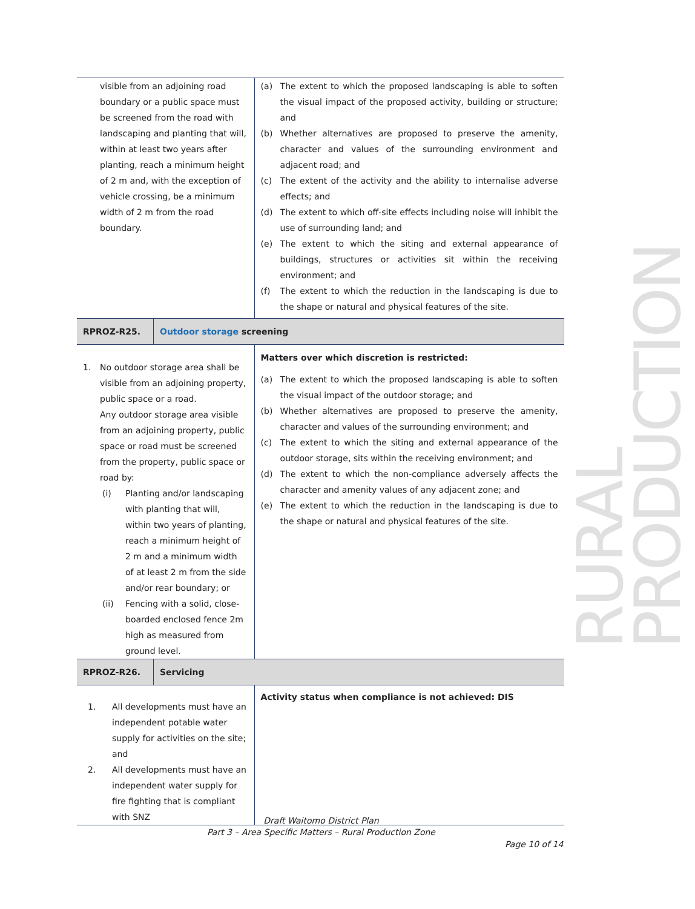| visible from an adjoining road boundary or a public space must be screened from the road with landscaping and planting that will, within at least two years after planting, reach a minimum height of 2 m and, with the exception of vehicle crossing, be a minimum width of 2 m from the road boundary. | | (a) The extent to which the proposed landscaping is able to soften the visual impact of the proposed activity, building or structure; and (b) Whether alternatives are proposed to preserve the amenity, character and values of the surrounding environment and adjacent road; and (c) The extent of the activity and the ability to internalise adverse effects; and (d) The extent to which off-site effects including noise will inhibit the use of surrounding land; and (e) The extent to which the siting and external appearance of buildings, structures or activities sit within the receiving environment; and (f) The extent to which the reduction in the landscaping is due to the shape or natural and physical features of the site. |
| RPROZ-R25. | Outdoor storage screening | |
| 1. No outdoor storage area shall be visible from an adjoining property, public space or a road. Any outdoor storage area visible from an adjoining property, public space or road must be screened from the property, public space or road by: (i) Planting and/or landscaping with planting that will, within two years of planting, reach a minimum height of 2 m and a minimum width of at least 2 m from the side and/or rear boundary; or (ii) Fencing with a solid, close-boarded enclosed fence 2m high as measured from ground level. | | Matters over which discretion is restricted: (a) The extent to which the proposed landscaping is able to soften the visual impact of the outdoor storage; and (b) Whether alternatives are proposed to preserve the amenity, character and values of the surrounding environment; and (c) The extent to which the siting and external appearance of the outdoor storage, sits within the receiving environment; and (d) The extent to which the non-compliance adversely affects the character and amenity values of any adjacent zone; and (e) The extent to which the reduction in the landscaping is due to the shape or natural and physical features of the site. |
| RPROZ-R26. | Servicing | |
| 1. All developments must have an independent potable water supply for activities on the site; and 2. All developments must have an independent water supply for fire fighting that is compliant with SNZ | | Activity status when compliance is not achieved: DIS |
RURAL PRODUCTION
Draft Waitomo District Plan
Part 3 – Area Specific Matters – Rural Production Zone
Page 10 of 14